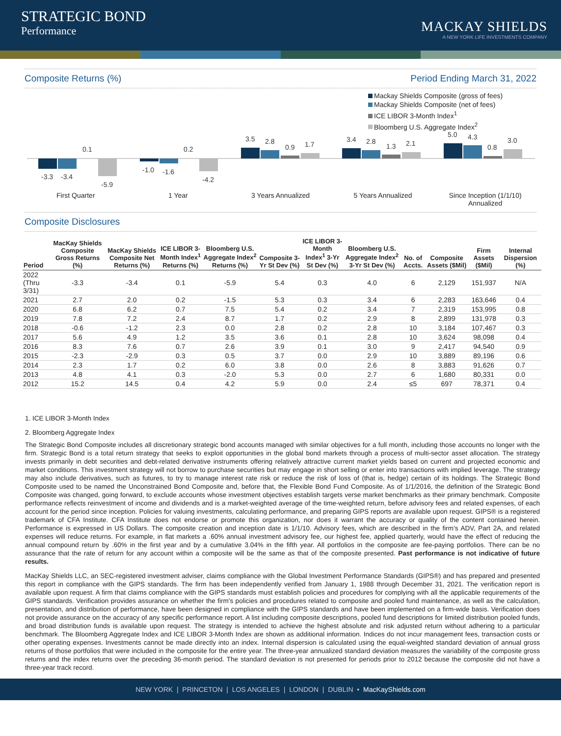STRATEGIC BOND
Performance
MACKAY SHIELDS
A NEW YORK LIFE INVESTMENTS COMPANY
Composite Returns (%) Period Ending March 31, 2022
Mackay Shields Composite (gross of fees)
Mackay Shields Composite (net of fees)
ICE LIBOR 3-Month Index<sup>1</sup>
Bloomberg U.S. Aggregate Index<sup>2</sup>
-3.3
-3.4
-5.9
0.1
-1.0
-1.6
-4.2
0.2
3.5
2.8
0.9
1.7
3.4
2.8
1.3
2.1
5.0
4.3
0.8
3.0
First Quarter 1 Year 3 Years Annualized 5 Years Annualized Since Inception (1/1/10)
Annualized
Composite Disclosures
| Period | MacKay Shields Composite Gross Returns (%) | MacKay Shields Composite Net Returns (%) | ICE LIBOR 3-Month Index<sup>1</sup> Returns (%) | Bloomberg U.S. Aggregate Index<sup>2</sup> Returns (%) | Composite 3-Yr St Dev (%) | ICE LIBOR 3-Month Index<sup>1</sup> 3-Yr St Dev (%) | Bloomberg U.S. Aggregate Index<sup>2</sup> 3-Yr St Dev (%) | No. of Accts. | Composite Assets ($Mil) | Firm Assets ($Mil) | Internal Dispersion (%) |
| --- | --- | --- | --- | --- | --- | --- | --- | --- | --- | --- | --- |
| 2022 (Thru 3/31) | -3.3 | -3.4 | 0.1 | -5.9 | 5.4 | 0.3 | 4.0 | 6 | 2,129 | 151,937 | N/A |
| 2021 | 2.7 | 2.0 | 0.2 | -1.5 | 5.3 | 0.3 | 3.4 | 6 | 2,283 | 163,646 | 0.4 |
| 2020 | 6.8 | 6.2 | 0.7 | 7.5 | 5.4 | 0.2 | 3.4 | 7 | 2,319 | 153,995 | 0.8 |
| 2019 | 7.8 | 7.2 | 2.4 | 8.7 | 1.7 | 0.2 | 2.9 | 8 | 2,899 | 131,978 | 0.3 |
| 2018 | -0.6 | -1.2 | 2.3 | 0.0 | 2.8 | 0.2 | 2.8 | 10 | 3,184 | 107,467 | 0.3 |
| 2017 | 5.6 | 4.9 | 1.2 | 3.5 | 3.6 | 0.1 | 2.8 | 10 | 3,624 | 98,098 | 0.4 |
| 2016 | 8.3 | 7.6 | 0.7 | 2.6 | 3.9 | 0.1 | 3.0 | 9 | 2,417 | 94,540 | 0.9 |
| 2015 | -2.3 | -2.9 | 0.3 | 0.5 | 3.7 | 0.0 | 2.9 | 10 | 3,889 | 89,196 | 0.6 |
| 2014 | 2.3 | 1.7 | 0.2 | 6.0 | 3.8 | 0.0 | 2.6 | 8 | 3,883 | 91,626 | 0.7 |
| 2013 | 4.8 | 4.1 | 0.3 | -2.0 | 5.3 | 0.0 | 2.7 | 6 | 1,680 | 80,331 | 0.0 |
| 2012 | 15.2 | 14.5 | 0.4 | 4.2 | 5.9 | 0.0 | 2.4 | ≤5 | 697 | 78,371 | 0.4 |
1. ICE LIBOR 3-Month Index
2. Bloomberg Aggregate Index
The Strategic Bond Composite includes all discretionary strategic bond accounts managed with similar objectives for a full month, including those accounts no longer with the firm. Strategic Bond is a total return strategy that seeks to exploit opportunities in the global bond markets through a process of multi-sector asset allocation. The strategy invests primarily in debt securities and debt-related derivative instruments offering relatively attractive current market yields based on current and projected economic and market conditions. This investment strategy will not borrow to purchase securities but may engage in short selling or enter into transactions with implied leverage. The strategy may also include derivatives, such as futures, to try to manage interest rate risk or reduce the risk of loss of (that is, hedge) certain of its holdings. The Strategic Bond Composite used to be named the Unconstrained Bond Composite and, before that, the Flexible Bond Fund Composite. As of 1/1/2016, the definition of the Strategic Bond Composite was changed, going forward, to exclude accounts whose investment objectives establish targets verse market benchmarks as their primary benchmark. Composite performance reflects reinvestment of income and dividends and is a market-weighted average of the time-weighted return, before advisory fees and related expenses, of each account for the period since inception. Policies for valuing investments, calculating performance, and preparing GIPS reports are available upon request. GIPS® is a registered trademark of CFA Institute. CFA Institute does not endorse or promote this organization, nor does it warrant the accuracy or quality of the content contained herein. Performance is expressed in US Dollars. The composite creation and inception date is 1/1/10. Advisory fees, which are described in the firm’s ADV, Part 2A, and related expenses will reduce returns. For example, in flat markets a .60% annual investment advisory fee, our highest fee, applied quarterly, would have the effect of reducing the annual compound return by .60% in the first year and by a cumulative 3.04% in the fifth year. All portfolios in the composite are fee-paying portfolios. There can be no assurance that the rate of return for any account within a composite will be the same as that of the composite presented. Past performance is not indicative of future results.
MacKay Shields LLC, an SEC-registered investment adviser, claims compliance with the Global Investment Performance Standards (GIPS®) and has prepared and presented this report in compliance with the GIPS standards. The firm has been independently verified from January 1, 1988 through December 31, 2021. The verification report is available upon request. A firm that claims compliance with the GIPS standards must establish policies and procedures for complying with all the applicable requirements of the GIPS standards. Verification provides assurance on whether the firm's policies and procedures related to composite and pooled fund maintenance, as well as the calculation, presentation, and distribution of performance, have been designed in compliance with the GIPS standards and have been implemented on a firm-wide basis. Verification does not provide assurance on the accuracy of any specific performance report. A list including composite descriptions, pooled fund descriptions for limited distribution pooled funds, and broad distribution funds is available upon request. The strategy is intended to achieve the highest absolute and risk adjusted return without adhering to a particular benchmark. The Bloomberg Aggregate Index and ICE LIBOR 3-Month Index are shown as additional information. Indices do not incur management fees, transaction costs or other operating expenses. Investments cannot be made directly into an index. Internal dispersion is calculated using the equal-weighted standard deviation of annual gross returns of those portfolios that were included in the composite for the entire year. The three-year annualized standard deviation measures the variability of the composite gross returns and the index returns over the preceding 36-month period. The standard deviation is not presented for periods prior to 2012 because the composite did not have a three-year track record.
NEW YORK | PRINCETON | LOS ANGELES | LONDON | DUBLIN • MacKayShields.com